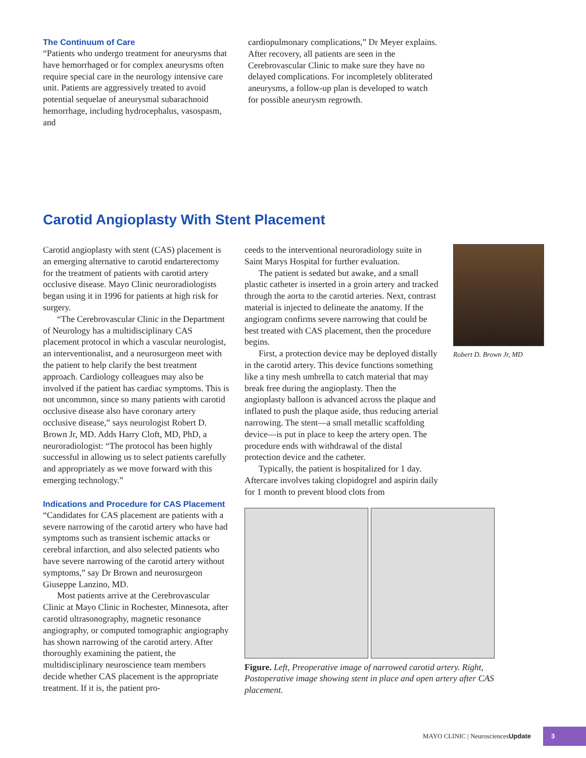The Continuum of Care
“Patients who undergo treatment for aneurysms that have hemorrhaged or for complex aneurysms often require special care in the neurology intensive care unit. Patients are aggressively treated to avoid potential sequelae of aneurysmal subarachnoid hemorrhage, including hydrocephalus, vasospasm, and
cardiopulmonary complications,” Dr Meyer explains. After recovery, all patients are seen in the Cerebrovascular Clinic to make sure they have no delayed complications. For incompletely obliterated aneurysms, a follow-up plan is developed to watch for possible aneurysm regrowth.
Carotid Angioplasty With Stent Placement
Carotid angioplasty with stent (CAS) placement is an emerging alternative to carotid endarterectomy for the treatment of patients with carotid artery occlusive disease. Mayo Clinic neuroradiologists began using it in 1996 for patients at high risk for surgery.
“The Cerebrovascular Clinic in the Department of Neurology has a multidisciplinary CAS placement protocol in which a vascular neurologist, an interventionalist, and a neurosurgeon meet with the patient to help clarify the best treatment approach. Cardiology colleagues may also be involved if the patient has cardiac symptoms. This is not uncommon, since so many patients with carotid occlusive disease also have coronary artery occlusive disease,” says neurologist Robert D. Brown Jr, MD. Adds Harry Cloft, MD, PhD, a neuroradiologist: “The protocol has been highly successful in allowing us to select patients carefully and appropriately as we move forward with this emerging technology.”
Indications and Procedure for CAS Placement
“Candidates for CAS placement are patients with a severe narrowing of the carotid artery who have had symptoms such as transient ischemic attacks or cerebral infarction, and also selected patients who have severe narrowing of the carotid artery without symptoms,” say Dr Brown and neurosurgeon Giuseppe Lanzino, MD.
Most patients arrive at the Cerebrovascular Clinic at Mayo Clinic in Rochester, Minnesota, after carotid ultrasonography, magnetic resonance angiography, or computed tomographic angiography has shown narrowing of the carotid artery. After thoroughly examining the patient, the multidisciplinary neuroscience team members decide whether CAS placement is the appropriate treatment. If it is, the patient pro-
ceeds to the interventional neuroradiology suite in Saint Marys Hospital for further evaluation.
The patient is sedated but awake, and a small plastic catheter is inserted in a groin artery and tracked through the aorta to the carotid arteries. Next, contrast material is injected to delineate the anatomy. If the angiogram confirms severe narrowing that could be best treated with CAS placement, then the procedure begins.
First, a protection device may be deployed distally in the carotid artery. This device functions something like a tiny mesh umbrella to catch material that may break free during the angioplasty. Then the angioplasty balloon is advanced across the plaque and inflated to push the plaque aside, thus reducing arterial narrowing. The stent—a small metallic scaffolding device—is put in place to keep the artery open. The procedure ends with withdrawal of the distal protection device and the catheter.
Typically, the patient is hospitalized for 1 day. Aftercare involves taking clopidogrel and aspirin daily for 1 month to prevent blood clots from
Figure. Left, Preoperative image of narrowed carotid artery. Right, Postoperative image showing stent in place and open artery after CAS placement.
Robert D. Brown Jr, MD
MAYO CLINIC | NeurosciencesUpdate 3